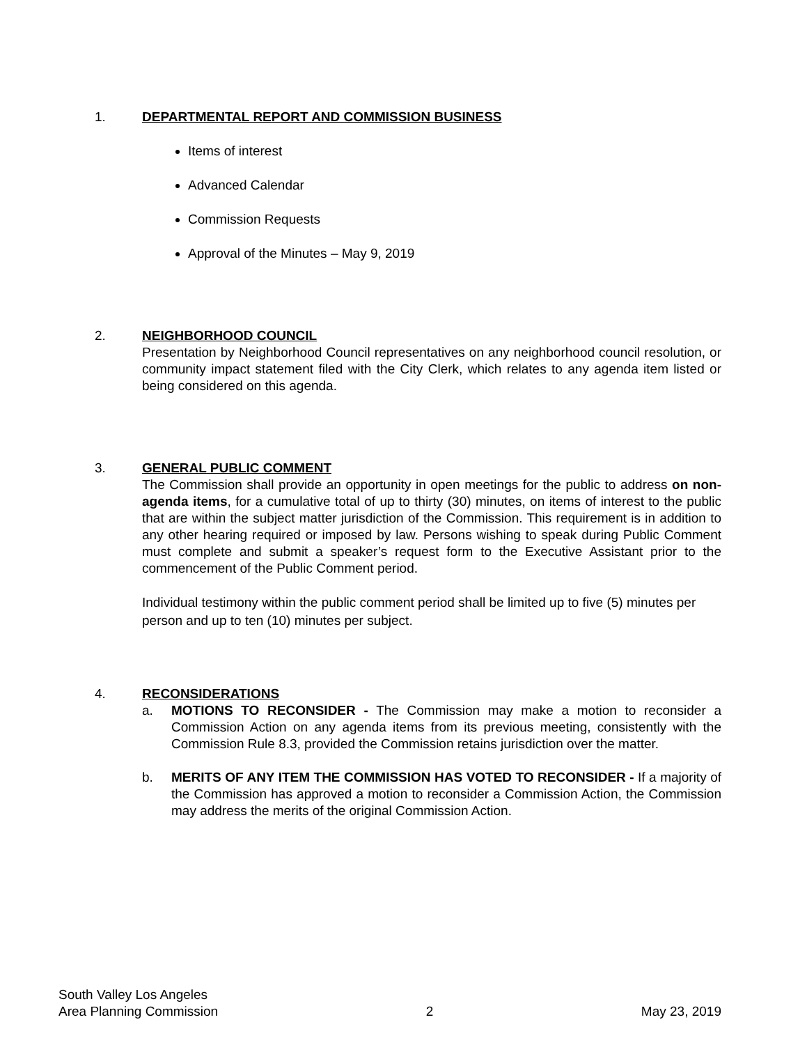1. DEPARTMENTAL REPORT AND COMMISSION BUSINESS
Items of interest
Advanced Calendar
Commission Requests
Approval of the Minutes – May 9, 2019
2. NEIGHBORHOOD COUNCIL
Presentation by Neighborhood Council representatives on any neighborhood council resolution, or community impact statement filed with the City Clerk, which relates to any agenda item listed or being considered on this agenda.
3. GENERAL PUBLIC COMMENT
The Commission shall provide an opportunity in open meetings for the public to address on non-agenda items, for a cumulative total of up to thirty (30) minutes, on items of interest to the public that are within the subject matter jurisdiction of the Commission. This requirement is in addition to any other hearing required or imposed by law. Persons wishing to speak during Public Comment must complete and submit a speaker’s request form to the Executive Assistant prior to the commencement of the Public Comment period.
Individual testimony within the public comment period shall be limited up to five (5) minutes per person and up to ten (10) minutes per subject.
4. RECONSIDERATIONS
a. MOTIONS TO RECONSIDER - The Commission may make a motion to reconsider a Commission Action on any agenda items from its previous meeting, consistently with the Commission Rule 8.3, provided the Commission retains jurisdiction over the matter.
b. MERITS OF ANY ITEM THE COMMISSION HAS VOTED TO RECONSIDER - If a majority of the Commission has approved a motion to reconsider a Commission Action, the Commission may address the merits of the original Commission Action.
South Valley Los Angeles
Area Planning Commission 2 May 23, 2019